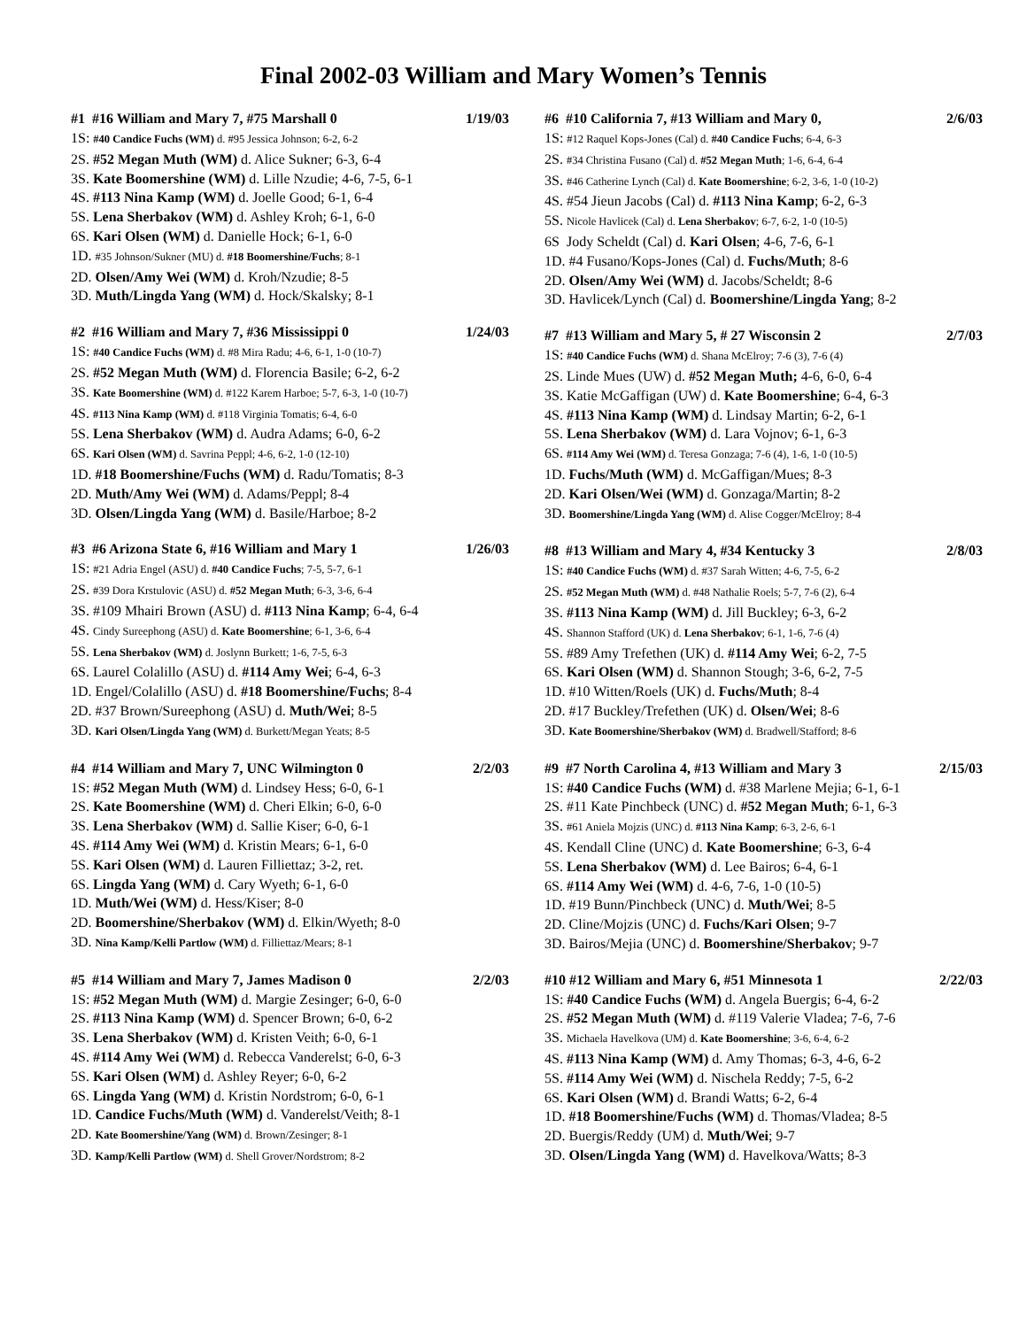Final 2002-03 William and Mary Women’s Tennis
#1 #16 William and Mary 7, #75 Marshall 0 1/19/03
1S: #40 Candice Fuchs (WM) d. #95 Jessica Johnson; 6-2, 6-2
2S. #52 Megan Muth (WM) d. Alice Sukner; 6-3, 6-4
3S. Kate Boomershine (WM) d. Lille Nzudie; 4-6, 7-5, 6-1
4S. #113 Nina Kamp (WM) d. Joelle Good; 6-1, 6-4
5S. Lena Sherbakov (WM) d. Ashley Kroh; 6-1, 6-0
6S. Kari Olsen (WM) d. Danielle Hock; 6-1, 6-0
1D. #35 Johnson/Sukner (MU) d. #18 Boomershine/Fuchs; 8-1
2D. Olsen/Amy Wei (WM) d. Kroh/Nzudie; 8-5
3D. Muth/Lingda Yang (WM) d. Hock/Skalsky; 8-1
#2 #16 William and Mary 7, #36 Mississippi 0 1/24/03
1S: #40 Candice Fuchs (WM) d. #8 Mira Radu; 4-6, 6-1, 1-0 (10-7)
2S. #52 Megan Muth (WM) d. Florencia Basile; 6-2, 6-2
3S. Kate Boomershine (WM) d. #122 Karem Harboe; 5-7, 6-3, 1-0 (10-7)
4S. #113 Nina Kamp (WM) d. #118 Virginia Tomatis; 6-4, 6-0
5S. Lena Sherbakov (WM) d. Audra Adams; 6-0, 6-2
6S. Kari Olsen (WM) d. Savrina Peppl; 4-6, 6-2, 1-0 (12-10)
1D. #18 Boomershine/Fuchs (WM) d. Radu/Tomatis; 8-3
2D. Muth/Amy Wei (WM) d. Adams/Peppl; 8-4
3D. Olsen/Lingda Yang (WM) d. Basile/Harboe; 8-2
#3 #6 Arizona State 6, #16 William and Mary 1 1/26/03
1S: #21 Adria Engel (ASU) d. #40 Candice Fuchs; 7-5, 5-7, 6-1
2S. #39 Dora Krstulovic (ASU) d. #52 Megan Muth; 6-3, 3-6, 6-4
3S. #109 Mhairi Brown (ASU) d. #113 Nina Kamp; 6-4, 6-4
4S. Cindy Sureephong (ASU) d. Kate Boomershine; 6-1, 3-6, 6-4
5S. Lena Sherbakov (WM) d. Joslynn Burkett; 1-6, 7-5, 6-3
6S. Laurel Colalillo (ASU) d. #114 Amy Wei; 6-4, 6-3
1D. Engel/Colalillo (ASU) d. #18 Boomershine/Fuchs; 8-4
2D. #37 Brown/Sureephong (ASU) d. Muth/Wei; 8-5
3D. Kari Olsen/Lingda Yang (WM) d. Burkett/Megan Yeats; 8-5
#4 #14 William and Mary 7, UNC Wilmington 0 2/2/03
1S: #52 Megan Muth (WM) d. Lindsey Hess; 6-0, 6-1
2S. Kate Boomershine (WM) d. Cheri Elkin; 6-0, 6-0
3S. Lena Sherbakov (WM) d. Sallie Kiser; 6-0, 6-1
4S. #114 Amy Wei (WM) d. Kristin Mears; 6-1, 6-0
5S. Kari Olsen (WM) d. Lauren Filliettaz; 3-2, ret.
6S. Lingda Yang (WM) d. Cary Wyeth; 6-1, 6-0
1D. Muth/Wei (WM) d. Hess/Kiser; 8-0
2D. Boomershine/Sherbakov (WM) d. Elkin/Wyeth; 8-0
3D. Nina Kamp/Kelli Partlow (WM) d. Filliettaz/Mears; 8-1
#5 #14 William and Mary 7, James Madison 0 2/2/03
1S: #52 Megan Muth (WM) d. Margie Zesinger; 6-0, 6-0
2S. #113 Nina Kamp (WM) d. Spencer Brown; 6-0, 6-2
3S. Lena Sherbakov (WM) d. Kristen Veith; 6-0, 6-1
4S. #114 Amy Wei (WM) d. Rebecca Vanderelst; 6-0, 6-3
5S. Kari Olsen (WM) d. Ashley Reyer; 6-0, 6-2
6S. Lingda Yang (WM) d. Kristin Nordstrom; 6-0, 6-1
1D. Candice Fuchs/Muth (WM) d. Vanderelst/Veith; 8-1
2D. Kate Boomershine/Yang (WM) d. Brown/Zesinger; 8-1
3D. Kamp/Kelli Partlow (WM) d. Shell Grover/Nordstrom; 8-2
#6 #10 California 7, #13 William and Mary 0, 2/6/03
1S: #12 Raquel Kops-Jones (Cal) d. #40 Candice Fuchs; 6-4, 6-3
2S. #34 Christina Fusano (Cal) d. #52 Megan Muth; 1-6, 6-4, 6-4
3S. #46 Catherine Lynch (Cal) d. Kate Boomershine; 6-2, 3-6, 1-0 (10-2)
4S. #54 Jieun Jacobs (Cal) d. #113 Nina Kamp; 6-2, 6-3
5S. Nicole Havlicek (Cal) d. Lena Sherbakov; 6-7, 6-2, 1-0 (10-5)
6S Jody Scheldt (Cal) d. Kari Olsen; 4-6, 7-6, 6-1
1D. #4 Fusano/Kops-Jones (Cal) d. Fuchs/Muth; 8-6
2D. Olsen/Amy Wei (WM) d. Jacobs/Scheldt; 8-6
3D. Havlicek/Lynch (Cal) d. Boomershine/Lingda Yang; 8-2
#7 #13 William and Mary 5, # 27 Wisconsin 2 2/7/03
1S: #40 Candice Fuchs (WM) d. Shana McElroy; 7-6 (3), 7-6 (4)
2S. Linde Mues (UW) d. #52 Megan Muth; 4-6, 6-0, 6-4
3S. Katie McGaffigan (UW) d. Kate Boomershine; 6-4, 6-3
4S. #113 Nina Kamp (WM) d. Lindsay Martin; 6-2, 6-1
5S. Lena Sherbakov (WM) d. Lara Vojnov; 6-1, 6-3
6S. #114 Amy Wei (WM) d. Teresa Gonzaga; 7-6 (4), 1-6, 1-0 (10-5)
1D. Fuchs/Muth (WM) d. McGaffigan/Mues; 8-3
2D. Kari Olsen/Wei (WM) d. Gonzaga/Martin; 8-2
3D. Boomershine/Lingda Yang (WM) d. Alise Cogger/McElroy; 8-4
#8 #13 William and Mary 4, #34 Kentucky 3 2/8/03
1S: #40 Candice Fuchs (WM) d. #37 Sarah Witten; 4-6, 7-5, 6-2
2S. #52 Megan Muth (WM) d. #48 Nathalie Roels; 5-7, 7-6 (2), 6-4
3S. #113 Nina Kamp (WM) d. Jill Buckley; 6-3, 6-2
4S. Shannon Stafford (UK) d. Lena Sherbakov; 6-1, 1-6, 7-6 (4)
5S. #89 Amy Trefethen (UK) d. #114 Amy Wei; 6-2, 7-5
6S. Kari Olsen (WM) d. Shannon Stough; 3-6, 6-2, 7-5
1D. #10 Witten/Roels (UK) d. Fuchs/Muth; 8-4
2D. #17 Buckley/Trefethen (UK) d. Olsen/Wei; 8-6
3D. Kate Boomershine/Sherbakov (WM) d. Bradwell/Stafford; 8-6
#9 #7 North Carolina 4, #13 William and Mary 3 2/15/03
1S: #40 Candice Fuchs (WM) d. #38 Marlene Mejia; 6-1, 6-1
2S. #11 Kate Pinchbeck (UNC) d. #52 Megan Muth; 6-1, 6-3
3S. #61 Aniela Mojzis (UNC) d. #113 Nina Kamp; 6-3, 2-6, 6-1
4S. Kendall Cline (UNC) d. Kate Boomershine; 6-3, 6-4
5S. Lena Sherbakov (WM) d. Lee Bairos; 6-4, 6-1
6S. #114 Amy Wei (WM) d. 4-6, 7-6, 1-0 (10-5)
1D. #19 Bunn/Pinchbeck (UNC) d. Muth/Wei; 8-5
2D. Cline/Mojzis (UNC) d. Fuchs/Kari Olsen; 9-7
3D. Bairos/Mejia (UNC) d. Boomershine/Sherbakov; 9-7
#10 #12 William and Mary 6, #51 Minnesota 1 2/22/03
1S: #40 Candice Fuchs (WM) d. Angela Buergis; 6-4, 6-2
2S. #52 Megan Muth (WM) d. #119 Valerie Vladea; 7-6, 7-6
3S. Michaela Havelkova (UM) d. Kate Boomershine; 3-6, 6-4, 6-2
4S. #113 Nina Kamp (WM) d. Amy Thomas; 6-3, 4-6, 6-2
5S. #114 Amy Wei (WM) d. Nischela Reddy; 7-5, 6-2
6S. Kari Olsen (WM) d. Brandi Watts; 6-2, 6-4
1D. #18 Boomershine/Fuchs (WM) d. Thomas/Vladea; 8-5
2D. Buergis/Reddy (UM) d. Muth/Wei; 9-7
3D. Olsen/Lingda Yang (WM) d. Havelkova/Watts; 8-3